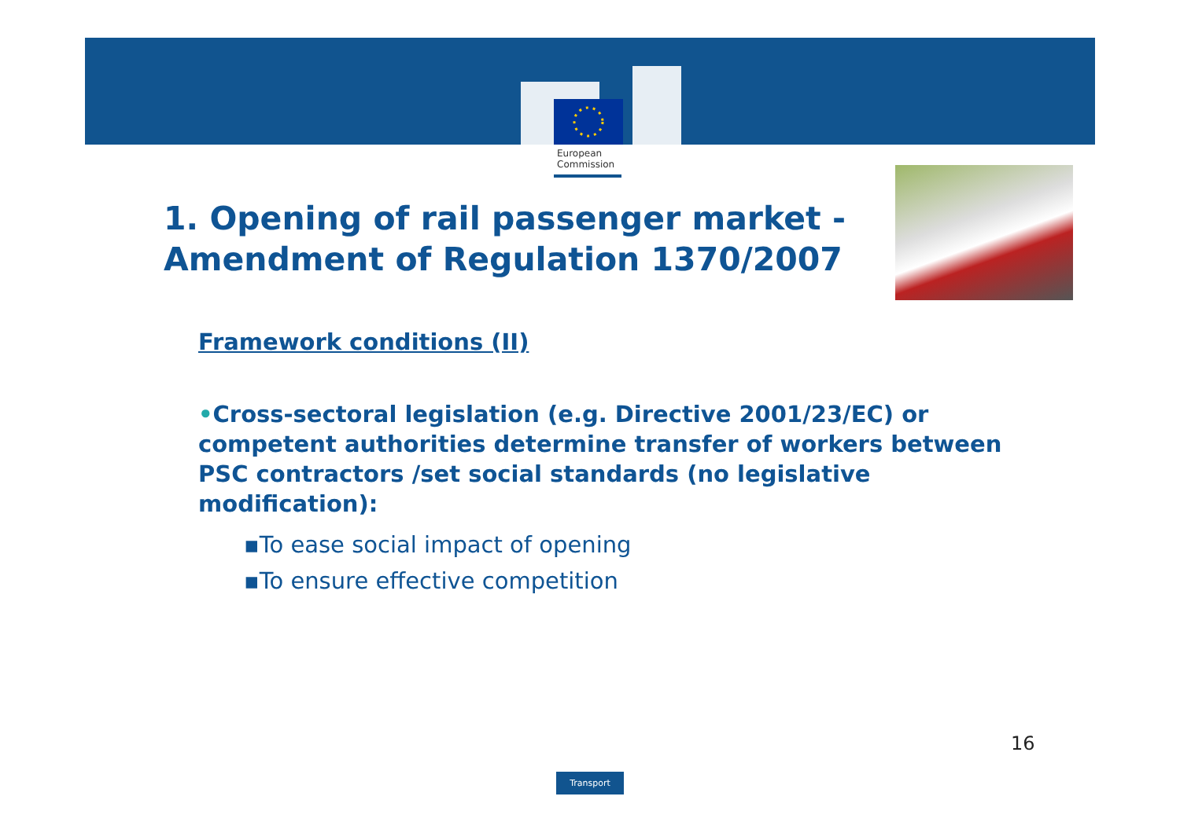European
Commission
1. Opening of rail passenger market -
Amendment of Regulation 1370/2007
Framework conditions (II)
•Cross-sectoral legislation (e.g. Directive 2001/23/EC) or competent authorities determine transfer of workers between PSC contractors /set social standards (no legislative modification):
▪To ease social impact of opening
▪To ensure effective competition
16
Transport